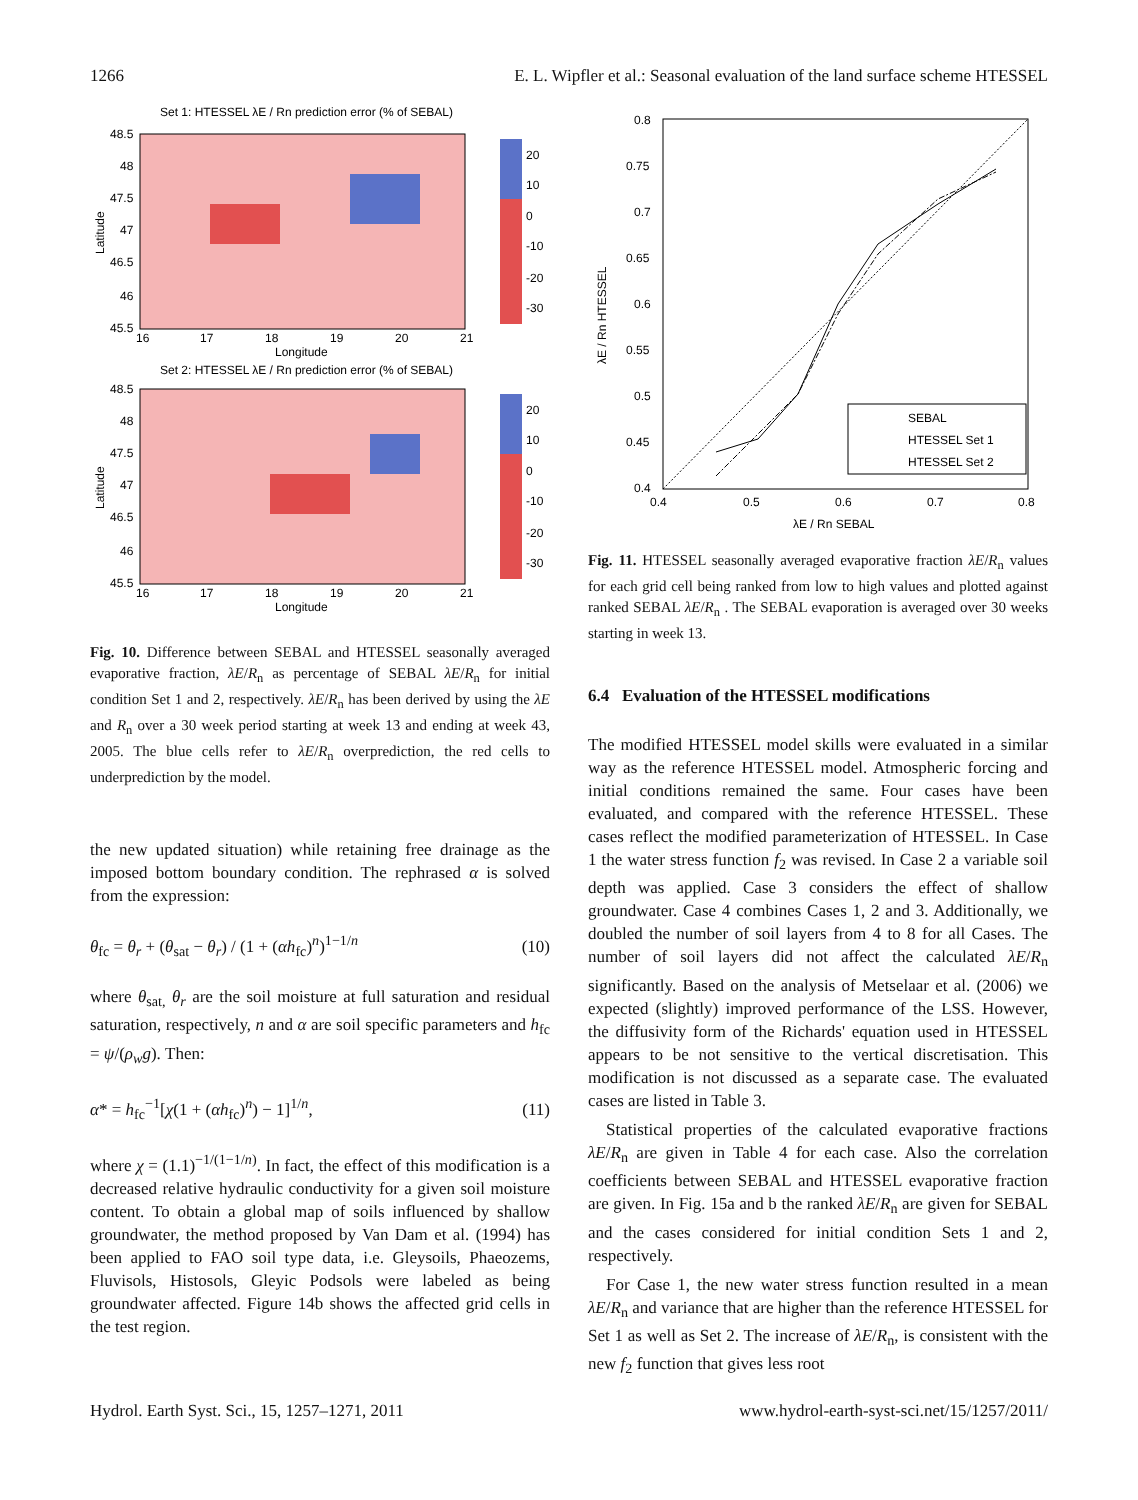1266 E. L. Wipfler et al.: Seasonal evaluation of the land surface scheme HTESSEL
Set 1: HTESSEL λE / Rn prediction error (% of SEBAL)
48.5
48
47.5
47
46.5
46
45.5
16
17
18
19
20
21
Longitude
20
10
0
-10
-20
-30
Set 2: HTESSEL λE / Rn prediction error (% of SEBAL)
48.5
48
47.5
47
46.5
46
45.5
16
17
18
19
20
21
Longitude
20
10
0
-10
-20
-30
Latitude
Latitude
Fig. 10. Difference between SEBAL and HTESSEL seasonally averaged evaporative fraction, λE/R<sub>n</sub> as percentage of SEBAL λE/R<sub>n</sub> for initial condition Set 1 and 2, respectively. λE/R<sub>n</sub> has been derived by using the λE and R<sub>n</sub> over a 30 week period starting at week 13 and ending at week 43, 2005. The blue cells refer to λE/R<sub>n</sub> overprediction, the red cells to underprediction by the model.
the new updated situation) while retaining free drainage as the imposed bottom boundary condition. The rephrased α is solved from the expression:
θ<sub>fc</sub> = θ<sub>r</sub> + (θ<sub>sat</sub> − θ<sub>r</sub>) / (1 + (αh<sub>fc</sub>)<sup>n</sup>)<sup>1−1/n</sup> (10)
where θ<sub>sat,</sub> θ<sub>r</sub> are the soil moisture at full saturation and residual saturation, respectively, n and α are soil specific parameters and h<sub>fc</sub> = ψ/(ρ<sub>w</sub>g). Then:
α* = h<sub>fc</sub><sup>−1</sup>[χ(1 + (αh<sub>fc</sub>)<sup>n</sup>) − 1]<sup>1/n</sup>, (11)
where χ = (1.1)<sup>−1/(1−1/n)</sup>. In fact, the effect of this modification is a decreased relative hydraulic conductivity for a given soil moisture content. To obtain a global map of soils influenced by shallow groundwater, the method proposed by Van Dam et al. (1994) has been applied to FAO soil type data, i.e. Gleysoils, Phaeozems, Fluvisols, Histosols, Gleyic Podsols were labeled as being groundwater affected. Figure 14b shows the affected grid cells in the test region.
SEBAL
HTESSEL Set 1
HTESSEL Set 2
0.8
0.75
0.7
0.65
0.6
0.55
0.5
0.45
0.4
0.4
0.5
0.6
0.7
0.8
λE / Rn SEBAL
λE / Rn HTESSEL
Fig. 11. HTESSEL seasonally averaged evaporative fraction λE/R<sub>n</sub> values for each grid cell being ranked from low to high values and plotted against ranked SEBAL λE/R<sub>n</sub> . The SEBAL evaporation is averaged over 30 weeks starting in week 13.
6.4 Evaluation of the HTESSEL modifications
The modified HTESSEL model skills were evaluated in a similar way as the reference HTESSEL model. Atmospheric forcing and initial conditions remained the same. Four cases have been evaluated, and compared with the reference HTESSEL. These cases reflect the modified parameterization of HTESSEL. In Case 1 the water stress function f<sub>2</sub> was revised. In Case 2 a variable soil depth was applied. Case 3 considers the effect of shallow groundwater. Case 4 combines Cases 1, 2 and 3. Additionally, we doubled the number of soil layers from 4 to 8 for all Cases. The number of soil layers did not affect the calculated λE/R<sub>n</sub> significantly. Based on the analysis of Metselaar et al. (2006) we expected (slightly) improved performance of the LSS. However, the diffusivity form of the Richards' equation used in HTESSEL appears to be not sensitive to the vertical discretisation. This modification is not discussed as a separate case. The evaluated cases are listed in Table 3.
Statistical properties of the calculated evaporative fractions λE/R<sub>n</sub> are given in Table 4 for each case. Also the correlation coefficients between SEBAL and HTESSEL evaporative fraction are given. In Fig. 15a and b the ranked λE/R<sub>n</sub> are given for SEBAL and the cases considered for initial condition Sets 1 and 2, respectively.
For Case 1, the new water stress function resulted in a mean λE/R<sub>n</sub> and variance that are higher than the reference HTESSEL for Set 1 as well as Set 2. The increase of λE/R<sub>n</sub>, is consistent with the new f<sub>2</sub> function that gives less root
Hydrol. Earth Syst. Sci., 15, 1257–1271, 2011 www.hydrol-earth-syst-sci.net/15/1257/2011/